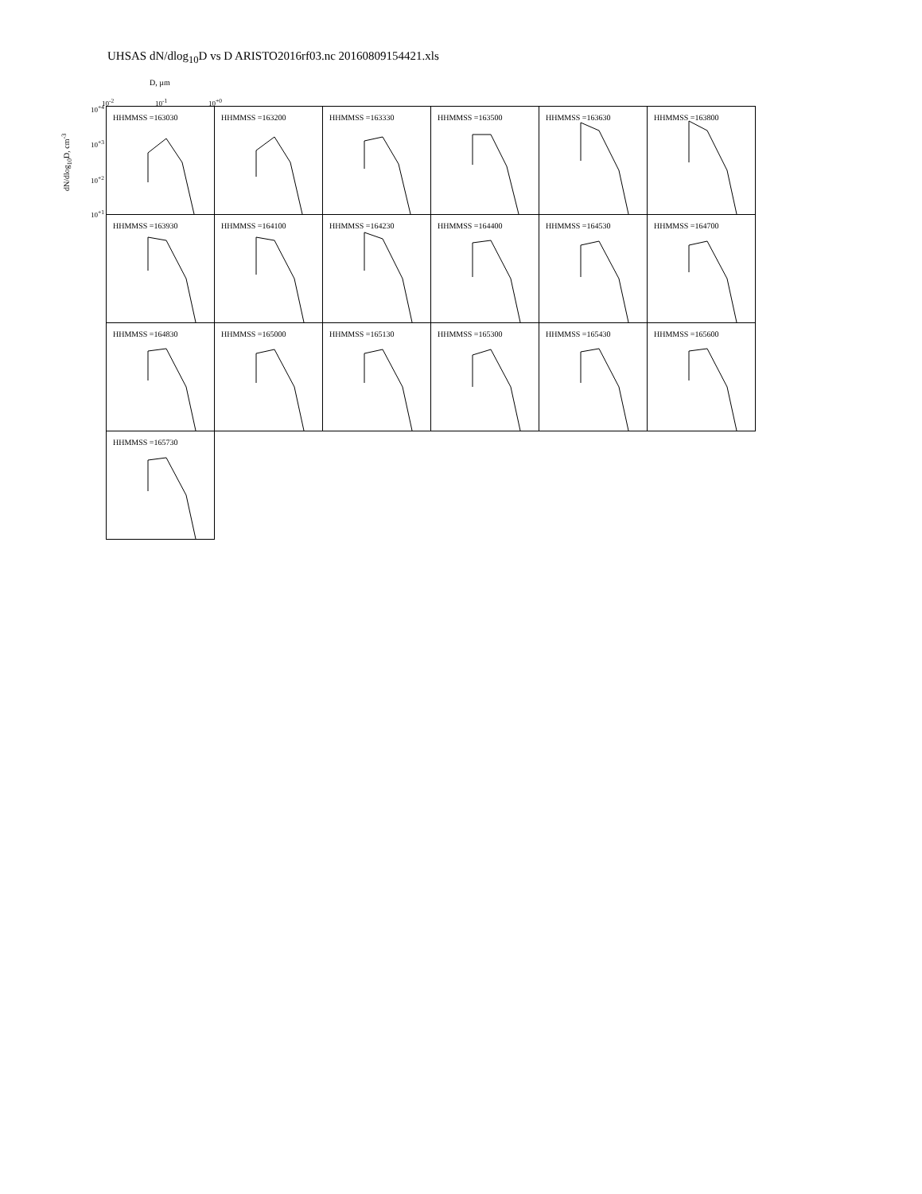UHSAS dN/dlog<sub>10</sub>D vs D ARISTO2016rf03.nc 20160809154421.xls
D, µm
10<sup>-2</sup> 10<sup>-1</sup> 10<sup>+0</sup>
dN/dlog<sub>10</sub>D, cm<sup>-3</sup>
10<sup>+4</sup>
10<sup>+3</sup>
10<sup>+2</sup>
10<sup>+1</sup>
HHMMSS =163030
HHMMSS =163200
HHMMSS =163330
HHMMSS =163500
HHMMSS =163630
HHMMSS =163800
HHMMSS =163930
HHMMSS =164100
HHMMSS =164230
HHMMSS =164400
HHMMSS =164530
HHMMSS =164700
HHMMSS =164830
HHMMSS =165000
HHMMSS =165130
HHMMSS =165300
HHMMSS =165430
HHMMSS =165600
HHMMSS =165730